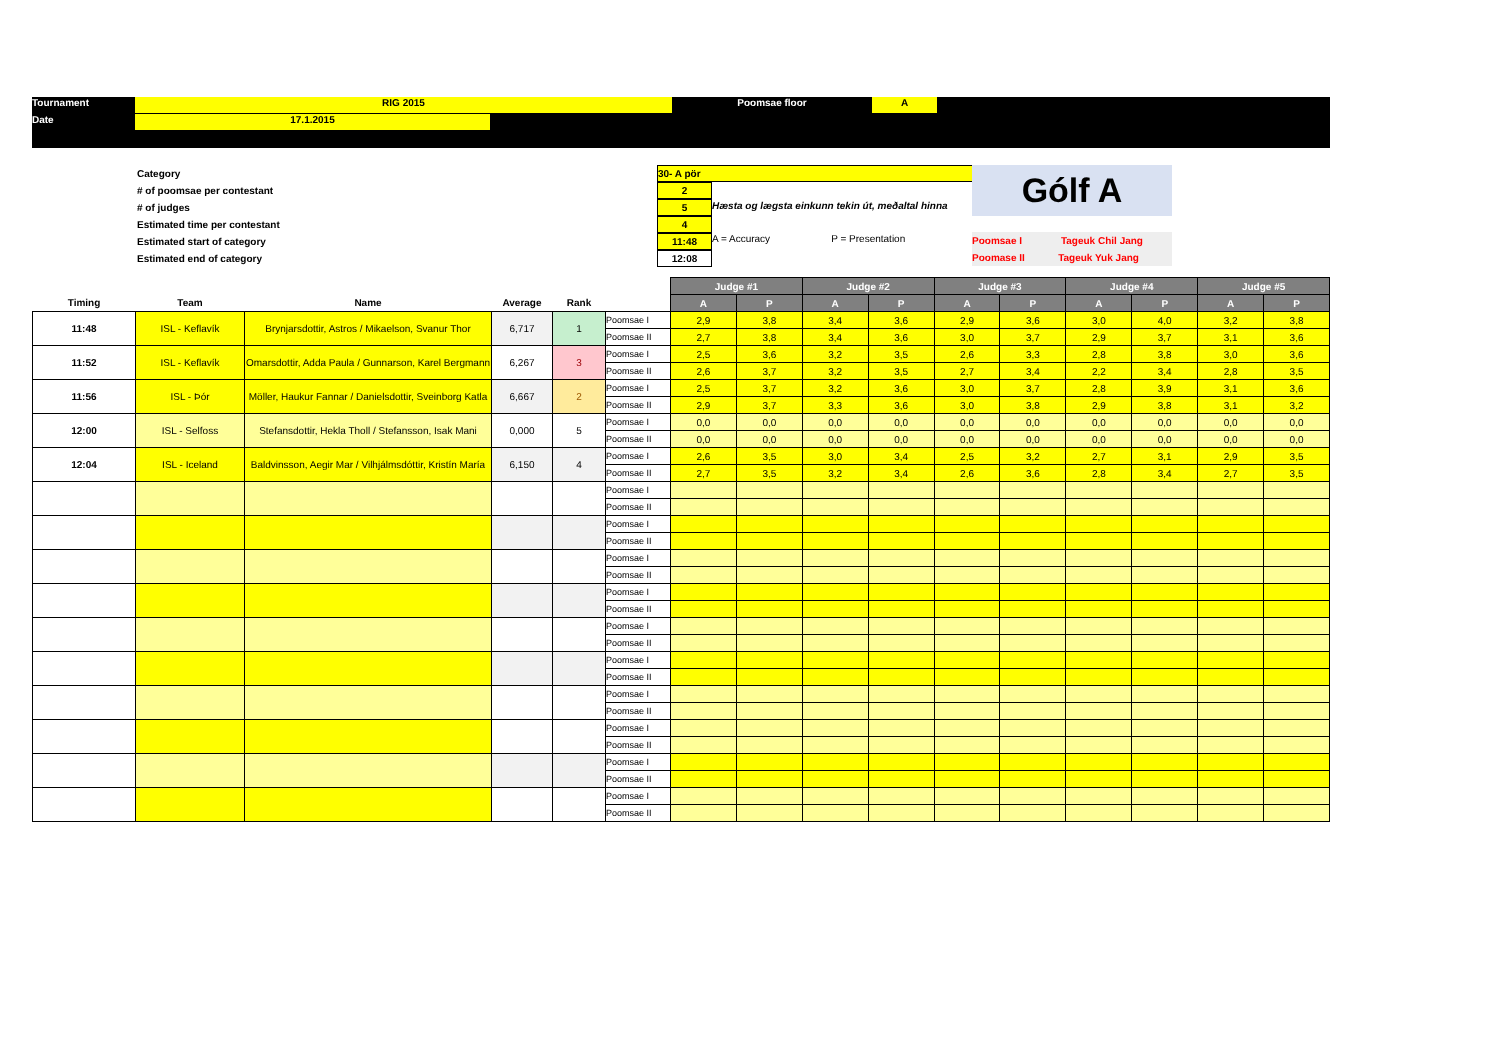Tournament
RIG 2015
Poomsae floor
A
Date
17.1.2015
Category
# of poomsae per contestant
# of judges
Estimated time per contestant
Estimated start of category
Estimated end of category
30- A pör
2
5
4
11:48
12:08
Hæsta og lægsta einkunn tekin út, meðaltal hinna
A = Accuracy P = Presentation
Gólf A
Poomsae I Tageuk Chil Jang
Poomase II Tageuk Yuk Jang
| | | | | | | Judge #1 | | Judge #2 | | Judge #3 | | Judge #4 | | Judge #5 | |
| --- | --- | --- | --- | --- | --- | --- | --- | --- | --- | --- | --- | --- | --- | --- | --- |
| Timing | Team | Name | Average | Rank | | A | P | A | P | A | P | A | P | A | P |
| 11:48 | ISL - Keflavík | Brynjarsdottir, Astros / Mikaelson, Svanur Thor | 6,717 | 1 | Poomsae I | 2,9 | 3,8 | 3,4 | 3,6 | 2,9 | 3,6 | 3,0 | 4,0 | 3,2 | 3,8 |
| | | | | | Poomsae II | 2,7 | 3,8 | 3,4 | 3,6 | 3,0 | 3,7 | 2,9 | 3,7 | 3,1 | 3,6 |
| 11:52 | ISL - Keflavík | Omarsdottir, Adda Paula / Gunnarson, Karel Bergmann | 6,267 | 3 | Poomsae I | 2,5 | 3,6 | 3,2 | 3,5 | 2,6 | 3,3 | 2,8 | 3,8 | 3,0 | 3,6 |
| | | | | | Poomsae II | 2,6 | 3,7 | 3,2 | 3,5 | 2,7 | 3,4 | 2,2 | 3,4 | 2,8 | 3,5 |
| 11:56 | ISL - Þór | Möller, Haukur Fannar / Danielsdottir, Sveinborg Katla | 6,667 | 2 | Poomsae I | 2,5 | 3,7 | 3,2 | 3,6 | 3,0 | 3,7 | 2,8 | 3,9 | 3,1 | 3,6 |
| | | | | | Poomsae II | 2,9 | 3,7 | 3,3 | 3,6 | 3,0 | 3,8 | 2,9 | 3,8 | 3,1 | 3,2 |
| 12:00 | ISL - Selfoss | Stefansdottir, Hekla Tholl / Stefansson, Isak Mani | 0,000 | 5 | Poomsae I | 0,0 | 0,0 | 0,0 | 0,0 | 0,0 | 0,0 | 0,0 | 0,0 | 0,0 | 0,0 |
| | | | | | Poomsae II | 0,0 | 0,0 | 0,0 | 0,0 | 0,0 | 0,0 | 0,0 | 0,0 | 0,0 | 0,0 |
| 12:04 | ISL - Iceland | Baldvinsson, Aegir Mar / Vilhjálmsdóttir, Kristín María | 6,150 | 4 | Poomsae I | 2,6 | 3,5 | 3,0 | 3,4 | 2,5 | 3,2 | 2,7 | 3,1 | 2,9 | 3,5 |
| | | | | | Poomsae II | 2,7 | 3,5 | 3,2 | 3,4 | 2,6 | 3,6 | 2,8 | 3,4 | 2,7 | 3,5 |
| | | | | | Poomsae I | | | | | | | | | | |
| | | | | | Poomsae II | | | | | | | | | | |
| | | | | | Poomsae I | | | | | | | | | | |
| | | | | | Poomsae II | | | | | | | | | | |
| | | | | | Poomsae I | | | | | | | | | | |
| | | | | | Poomsae II | | | | | | | | | | |
| | | | | | Poomsae I | | | | | | | | | | |
| | | | | | Poomsae II | | | | | | | | | | |
| | | | | | Poomsae I | | | | | | | | | | |
| | | | | | Poomsae II | | | | | | | | | | |
| | | | | | Poomsae I | | | | | | | | | | |
| | | | | | Poomsae II | | | | | | | | | | |
| | | | | | Poomsae I | | | | | | | | | | |
| | | | | | Poomsae II | | | | | | | | | | |
| | | | | | Poomsae I | | | | | | | | | | |
| | | | | | Poomsae II | | | | | | | | | | |
| | | | | | Poomsae I | | | | | | | | | | |
| | | | | | Poomsae II | | | | | | | | | | |
| | | | | | Poomsae I | | | | | | | | | | |
| | | | | | Poomsae II | | | | | | | | | | |